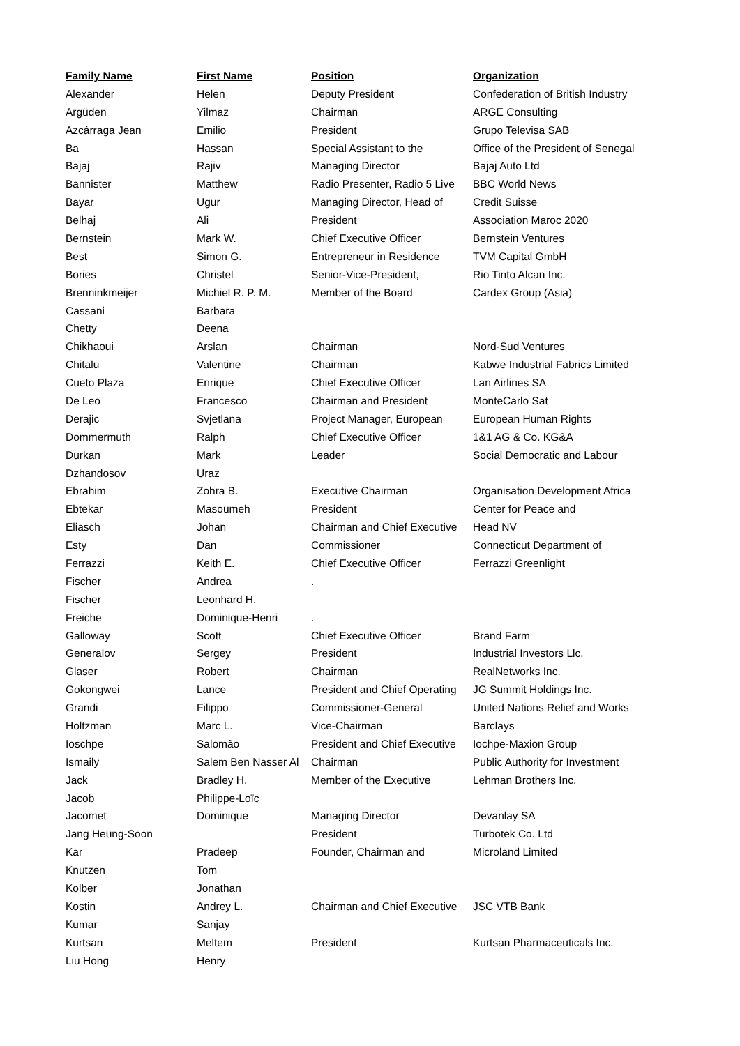| Family Name | First Name | Position | Organization |
| --- | --- | --- | --- |
| Alexander | Helen | Deputy President | Confederation of British Industry |
| Argüden | Yilmaz | Chairman | ARGE Consulting |
| Azcárraga Jean | Emilio | President | Grupo Televisa SAB |
| Ba | Hassan | Special Assistant to the | Office of the President of Senegal |
| Bajaj | Rajiv | Managing Director | Bajaj Auto Ltd |
| Bannister | Matthew | Radio Presenter, Radio 5 Live | BBC World News |
| Bayar | Ugur | Managing Director, Head of | Credit Suisse |
| Belhaj | Ali | President | Association Maroc 2020 |
| Bernstein | Mark W. | Chief Executive Officer | Bernstein Ventures |
| Best | Simon G. | Entrepreneur in Residence | TVM Capital GmbH |
| Bories | Christel | Senior-Vice-President, | Rio Tinto Alcan Inc. |
| Brenninkmeijer | Michiel R. P. M. | Member of the Board | Cardex Group (Asia) |
| Cassani | Barbara | | |
| Chetty | Deena | | |
| Chikhaoui | Arslan | Chairman | Nord-Sud Ventures |
| Chitalu | Valentine | Chairman | Kabwe Industrial Fabrics Limited |
| Cueto Plaza | Enrique | Chief Executive Officer | Lan Airlines SA |
| De Leo | Francesco | Chairman and President | MonteCarlo Sat |
| Derajic | Svjetlana | Project Manager, European | European Human Rights |
| Dommermuth | Ralph | Chief Executive Officer | 1&1 AG & Co. KG&A |
| Durkan | Mark | Leader | Social Democratic and Labour |
| Dzhandosov | Uraz | | |
| Ebrahim | Zohra B. | Executive Chairman | Organisation Development Africa |
| Ebtekar | Masoumeh | President | Center for Peace and |
| Eliasch | Johan | Chairman and Chief Executive | Head NV |
| Esty | Dan | Commissioner | Connecticut Department of |
| Ferrazzi | Keith E. | Chief Executive Officer | Ferrazzi Greenlight |
| Fischer | Andrea | . | |
| Fischer | Leonhard H. | | |
| Freiche | Dominique-Henri | . | |
| Galloway | Scott | Chief Executive Officer | Brand Farm |
| Generalov | Sergey | President | Industrial Investors Llc. |
| Glaser | Robert | Chairman | RealNetworks Inc. |
| Gokongwei | Lance | President and Chief Operating | JG Summit Holdings Inc. |
| Grandi | Filippo | Commissioner-General | United Nations Relief and Works |
| Holtzman | Marc L. | Vice-Chairman | Barclays |
| Ioschpe | Salomão | President and Chief Executive | Iochpe-Maxion Group |
| Ismaily | Salem Ben Nasser Al | Chairman | Public Authority for Investment |
| Jack | Bradley H. | Member of the Executive | Lehman Brothers Inc. |
| Jacob | Philippe-Loïc | | |
| Jacomet | Dominique | Managing Director | Devanlay SA |
| Jang Heung-Soon | | President | Turbotek Co. Ltd |
| Kar | Pradeep | Founder, Chairman and | Microland Limited |
| Knutzen | Tom | | |
| Kolber | Jonathan | | |
| Kostin | Andrey L. | Chairman and Chief Executive | JSC VTB Bank |
| Kumar | Sanjay | | |
| Kurtsan | Meltem | President | Kurtsan Pharmaceuticals Inc. |
| Liu Hong | Henry | | |